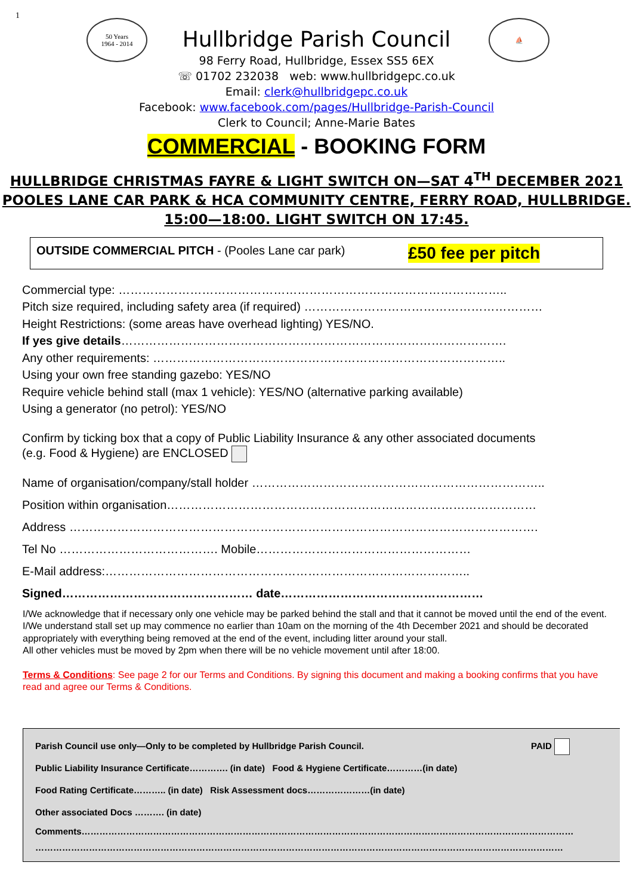1
50 Years
1964 - 2014
⛵
Hullbridge Parish Council
98 Ferry Road, Hullbridge, Essex SS5 6EX
☏ 01702 232038 web: www.hullbridgepc.co.uk
Email: clerk@hullbridgepc.co.uk
Facebook: www.facebook.com/pages/Hullbridge-Parish-Council
Clerk to Council; Anne-Marie Bates
COMMERCIAL - BOOKING FORM
HULLBRIDGE CHRISTMAS FAYRE & LIGHT SWITCH ON—SAT 4<sup>TH</sup> DECEMBER 2021
POOLES LANE CAR PARK & HCA COMMUNITY CENTRE, FERRY ROAD, HULLBRIDGE.
15:00—18:00. LIGHT SWITCH ON 17:45.
OUTSIDE COMMERCIAL PITCH - (Pooles Lane car park) £50 fee per pitch
Commercial type: ……………………………………………………………………………………..
Pitch size required, including safety area (if required) ……………………………………………………
Height Restrictions: (some areas have overhead lighting) YES/NO.
If yes give details…………………………………………………………………………………….
Any other requirements: ……………………………………………………………………………..
Using your own free standing gazebo: YES/NO
Require vehicle behind stall (max 1 vehicle): YES/NO (alternative parking available)
Using a generator (no petrol): YES/NO
Confirm by ticking box that a copy of Public Liability Insurance & any other associated documents
(e.g. Food & Hygiene) are ENCLOSED
Name of organisation/company/stall holder ………………………………………………………………..
Position within organisation…………………………………………………………………………………
Address ……………………………………………………………………………………………………….
Tel No …………………………………. Mobile………………………………………………
E-Mail address:………………………………………………………………………………..
Signed………………………………………… date……………………………………………
I/We acknowledge that if necessary only one vehicle may be parked behind the stall and that it cannot be moved until the end of the event. I/We understand stall set up may commence no earlier than 10am on the morning of the 4th December 2021 and should be decorated appropriately with everything being removed at the end of the event, including litter around your stall.
All other vehicles must be moved by 2pm when there will be no vehicle movement until after 18:00.
Terms & Conditions: See page 2 for our Terms and Conditions. By signing this document and making a booking confirms that you have read and agree our Terms & Conditions.
Parish Council use only—Only to be completed by Hullbridge Parish Council. PAID
Public Liability Insurance Certificate…………. (in date) Food & Hygiene Certificate…………(in date)
Food Rating Certificate……….. (in date) Risk Assessment docs…………………(in date)
Other associated Docs ………. (in date)
Comments…………………………………………………………………………………………………………………………………………………
……………………………………………………………………………………………………………………………………………………………